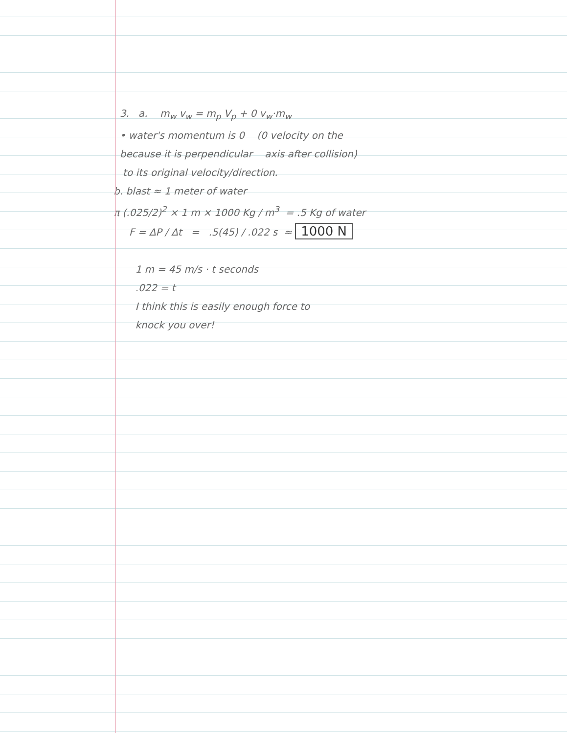3. a. m<sub>w</sub> v<sub>w</sub> = m<sub>p</sub> V<sub>p</sub> + 0 v<sub>w</sub>·m<sub>w</sub>
• water's momentum is 0 (0 velocity on the
because it is perpendicular axis after collision)
to its original velocity/direction.
b. blast ≈ 1 meter of water
π (.025/2)<sup>2</sup> × 1 m × 1000 Kg / m<sup>3</sup> = .5 Kg of water
F = ΔP / Δt = .5(45) / .022 s ≈ 1000 N
1 m = 45 m/s · t seconds
.022 = t
I think this is easily enough force to
knock you over!